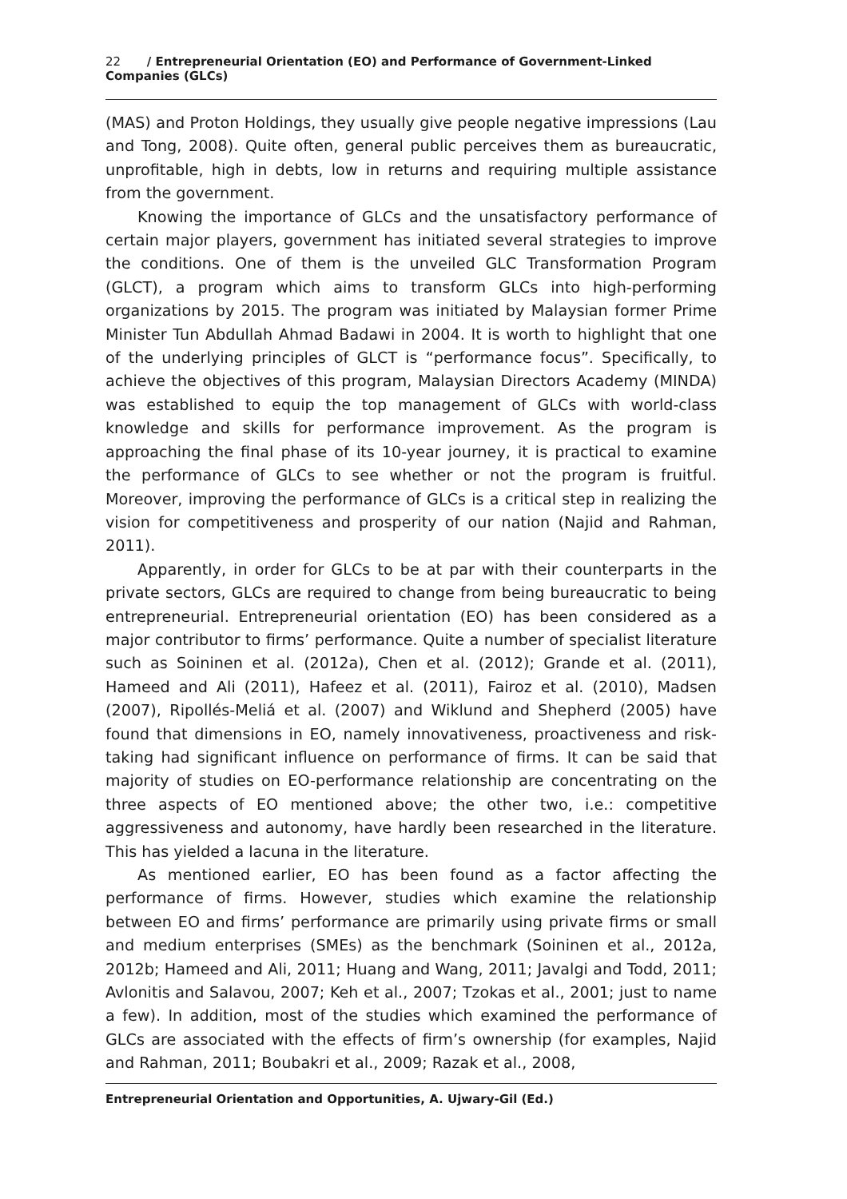22 / Entrepreneurial Orientation (EO) and Performance of Government-Linked Companies (GLCs)
(MAS) and Proton Holdings, they usually give people negative impressions (Lau and Tong, 2008). Quite often, general public perceives them as bureaucratic, unprofitable, high in debts, low in returns and requiring multiple assistance from the government.
Knowing the importance of GLCs and the unsatisfactory performance of certain major players, government has initiated several strategies to improve the conditions. One of them is the unveiled GLC Transformation Program (GLCT), a program which aims to transform GLCs into high-performing organizations by 2015. The program was initiated by Malaysian former Prime Minister Tun Abdullah Ahmad Badawi in 2004. It is worth to highlight that one of the underlying principles of GLCT is “performance focus”. Specifically, to achieve the objectives of this program, Malaysian Directors Academy (MINDA) was established to equip the top management of GLCs with world-class knowledge and skills for performance improvement. As the program is approaching the final phase of its 10-year journey, it is practical to examine the performance of GLCs to see whether or not the program is fruitful. Moreover, improving the performance of GLCs is a critical step in realizing the vision for competitiveness and prosperity of our nation (Najid and Rahman, 2011).
Apparently, in order for GLCs to be at par with their counterparts in the private sectors, GLCs are required to change from being bureaucratic to being entrepreneurial. Entrepreneurial orientation (EO) has been considered as a major contributor to firms’ performance. Quite a number of specialist literature such as Soininen et al. (2012a), Chen et al. (2012); Grande et al. (2011), Hameed and Ali (2011), Hafeez et al. (2011), Fairoz et al. (2010), Madsen (2007), Ripollés-Meliá et al. (2007) and Wiklund and Shepherd (2005) have found that dimensions in EO, namely innovativeness, proactiveness and risk-taking had significant influence on performance of firms. It can be said that majority of studies on EO-performance relationship are concentrating on the three aspects of EO mentioned above; the other two, i.e.: competitive aggressiveness and autonomy, have hardly been researched in the literature. This has yielded a lacuna in the literature.
As mentioned earlier, EO has been found as a factor affecting the performance of firms. However, studies which examine the relationship between EO and firms’ performance are primarily using private firms or small and medium enterprises (SMEs) as the benchmark (Soininen et al., 2012a, 2012b; Hameed and Ali, 2011; Huang and Wang, 2011; Javalgi and Todd, 2011; Avlonitis and Salavou, 2007; Keh et al., 2007; Tzokas et al., 2001; just to name a few). In addition, most of the studies which examined the performance of GLCs are associated with the effects of firm’s ownership (for examples, Najid and Rahman, 2011; Boubakri et al., 2009; Razak et al., 2008,
Entrepreneurial Orientation and Opportunities, A. Ujwary-Gil (Ed.)